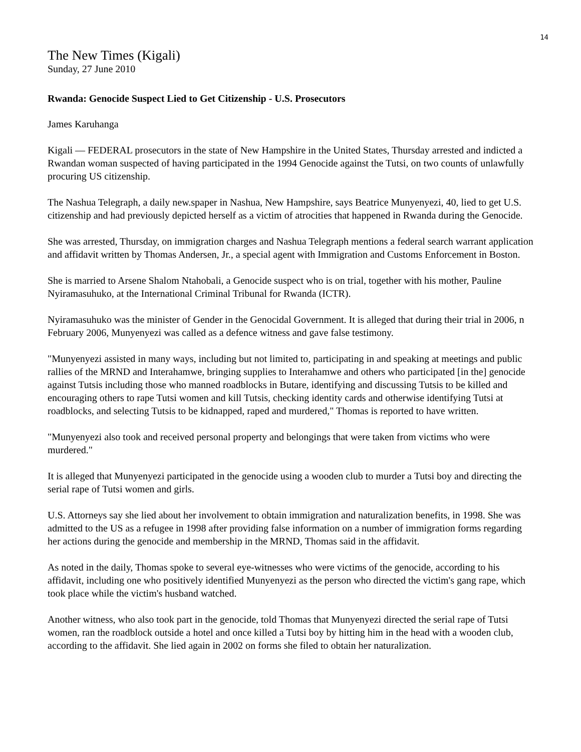14
The New Times (Kigali)
Sunday, 27 June 2010
Rwanda: Genocide Suspect Lied to Get Citizenship - U.S. Prosecutors
James Karuhanga
Kigali — FEDERAL prosecutors in the state of New Hampshire in the United States, Thursday arrested and indicted a Rwandan woman suspected of having participated in the 1994 Genocide against the Tutsi, on two counts of unlawfully procuring US citizenship.
The Nashua Telegraph, a daily new.spaper in Nashua, New Hampshire, says Beatrice Munyenyezi, 40, lied to get U.S. citizenship and had previously depicted herself as a victim of atrocities that happened in Rwanda during the Genocide.
She was arrested, Thursday, on immigration charges and Nashua Telegraph mentions a federal search warrant application and affidavit written by Thomas Andersen, Jr., a special agent with Immigration and Customs Enforcement in Boston.
She is married to Arsene Shalom Ntahobali, a Genocide suspect who is on trial, together with his mother, Pauline Nyiramasuhuko, at the International Criminal Tribunal for Rwanda (ICTR).
Nyiramasuhuko was the minister of Gender in the Genocidal Government. It is alleged that during their trial in 2006, n February 2006, Munyenyezi was called as a defence witness and gave false testimony.
"Munyenyezi assisted in many ways, including but not limited to, participating in and speaking at meetings and public rallies of the MRND and Interahamwe, bringing supplies to Interahamwe and others who participated [in the] genocide against Tutsis including those who manned roadblocks in Butare, identifying and discussing Tutsis to be killed and encouraging others to rape Tutsi women and kill Tutsis, checking identity cards and otherwise identifying Tutsi at roadblocks, and selecting Tutsis to be kidnapped, raped and murdered," Thomas is reported to have written.
"Munyenyezi also took and received personal property and belongings that were taken from victims who were murdered."
It is alleged that Munyenyezi participated in the genocide using a wooden club to murder a Tutsi boy and directing the serial rape of Tutsi women and girls.
U.S. Attorneys say she lied about her involvement to obtain immigration and naturalization benefits, in 1998. She was admitted to the US as a refugee in 1998 after providing false information on a number of immigration forms regarding her actions during the genocide and membership in the MRND, Thomas said in the affidavit.
As noted in the daily, Thomas spoke to several eye-witnesses who were victims of the genocide, according to his affidavit, including one who positively identified Munyenyezi as the person who directed the victim's gang rape, which took place while the victim's husband watched.
Another witness, who also took part in the genocide, told Thomas that Munyenyezi directed the serial rape of Tutsi women, ran the roadblock outside a hotel and once killed a Tutsi boy by hitting him in the head with a wooden club, according to the affidavit. She lied again in 2002 on forms she filed to obtain her naturalization.